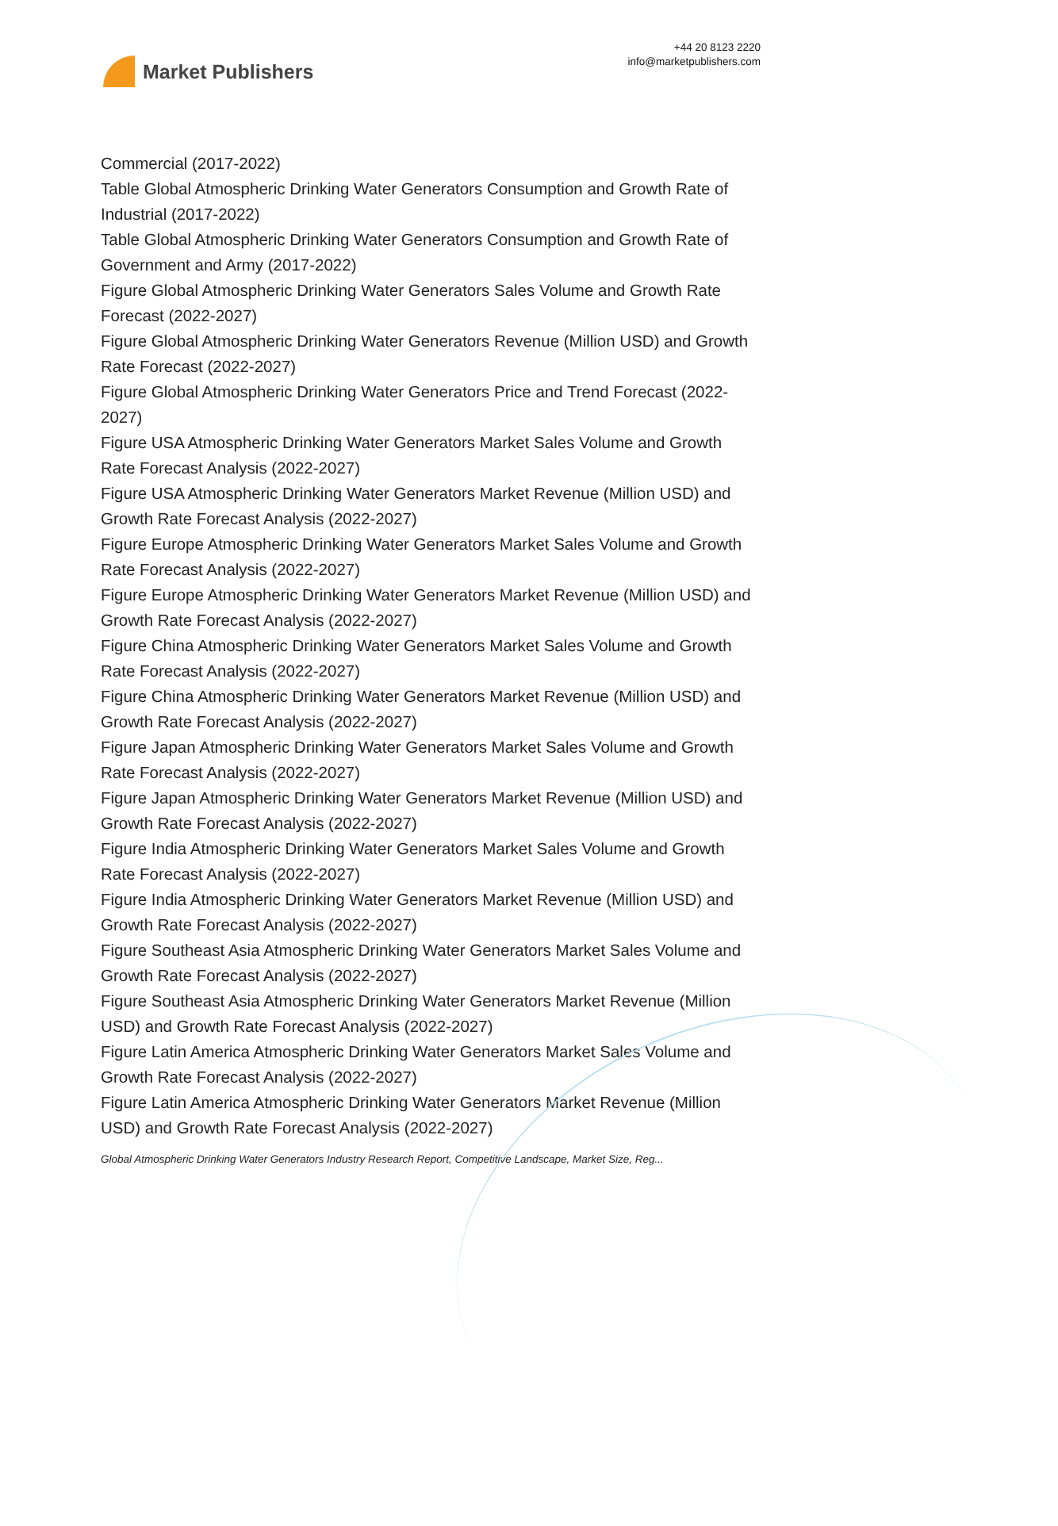Market Publishers
+44 20 8123 2220
info@marketpublishers.com
Commercial (2017-2022)
Table Global Atmospheric Drinking Water Generators Consumption and Growth Rate of Industrial (2017-2022)
Table Global Atmospheric Drinking Water Generators Consumption and Growth Rate of Government and Army (2017-2022)
Figure Global Atmospheric Drinking Water Generators Sales Volume and Growth Rate Forecast (2022-2027)
Figure Global Atmospheric Drinking Water Generators Revenue (Million USD) and Growth Rate Forecast (2022-2027)
Figure Global Atmospheric Drinking Water Generators Price and Trend Forecast (2022-2027)
Figure USA Atmospheric Drinking Water Generators Market Sales Volume and Growth Rate Forecast Analysis (2022-2027)
Figure USA Atmospheric Drinking Water Generators Market Revenue (Million USD) and Growth Rate Forecast Analysis (2022-2027)
Figure Europe Atmospheric Drinking Water Generators Market Sales Volume and Growth Rate Forecast Analysis (2022-2027)
Figure Europe Atmospheric Drinking Water Generators Market Revenue (Million USD) and Growth Rate Forecast Analysis (2022-2027)
Figure China Atmospheric Drinking Water Generators Market Sales Volume and Growth Rate Forecast Analysis (2022-2027)
Figure China Atmospheric Drinking Water Generators Market Revenue (Million USD) and Growth Rate Forecast Analysis (2022-2027)
Figure Japan Atmospheric Drinking Water Generators Market Sales Volume and Growth Rate Forecast Analysis (2022-2027)
Figure Japan Atmospheric Drinking Water Generators Market Revenue (Million USD) and Growth Rate Forecast Analysis (2022-2027)
Figure India Atmospheric Drinking Water Generators Market Sales Volume and Growth Rate Forecast Analysis (2022-2027)
Figure India Atmospheric Drinking Water Generators Market Revenue (Million USD) and Growth Rate Forecast Analysis (2022-2027)
Figure Southeast Asia Atmospheric Drinking Water Generators Market Sales Volume and Growth Rate Forecast Analysis (2022-2027)
Figure Southeast Asia Atmospheric Drinking Water Generators Market Revenue (Million USD) and Growth Rate Forecast Analysis (2022-2027)
Figure Latin America Atmospheric Drinking Water Generators Market Sales Volume and Growth Rate Forecast Analysis (2022-2027)
Figure Latin America Atmospheric Drinking Water Generators Market Revenue (Million USD) and Growth Rate Forecast Analysis (2022-2027)
Global Atmospheric Drinking Water Generators Industry Research Report, Competitive Landscape, Market Size, Reg...